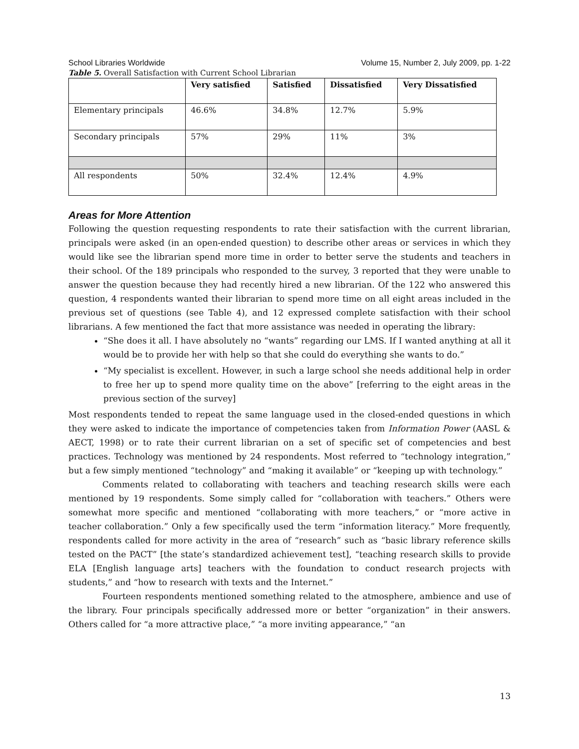School Libraries Worldwide Volume 15, Number 2, July 2009, pp. 1-22
Table 5. Overall Satisfaction with Current School Librarian
| | Very satisfied | Satisfied | Dissatisfied | Very Dissatisfied |
| --- | --- | --- | --- | --- |
| Elementary principals | 46.6% | 34.8% | 12.7% | 5.9% |
| Secondary principals | 57% | 29% | 11% | 3% |
| All respondents | 50% | 32.4% | 12.4% | 4.9% |
Areas for More Attention
Following the question requesting respondents to rate their satisfaction with the current librarian, principals were asked (in an open-ended question) to describe other areas or services in which they would like see the librarian spend more time in order to better serve the students and teachers in their school. Of the 189 principals who responded to the survey, 3 reported that they were unable to answer the question because they had recently hired a new librarian. Of the 122 who answered this question, 4 respondents wanted their librarian to spend more time on all eight areas included in the previous set of questions (see Table 4), and 12 expressed complete satisfaction with their school librarians. A few mentioned the fact that more assistance was needed in operating the library:
“She does it all. I have absolutely no “wants” regarding our LMS. If I wanted anything at all it would be to provide her with help so that she could do everything she wants to do.”
“My specialist is excellent. However, in such a large school she needs additional help in order to free her up to spend more quality time on the above” [referring to the eight areas in the previous section of the survey]
Most respondents tended to repeat the same language used in the closed-ended questions in which they were asked to indicate the importance of competencies taken from Information Power (AASL & AECT, 1998) or to rate their current librarian on a set of specific set of competencies and best practices. Technology was mentioned by 24 respondents. Most referred to “technology integration,” but a few simply mentioned “technology” and “making it available” or “keeping up with technology.”
Comments related to collaborating with teachers and teaching research skills were each mentioned by 19 respondents. Some simply called for “collaboration with teachers.” Others were somewhat more specific and mentioned “collaborating with more teachers,” or “more active in teacher collaboration.” Only a few specifically used the term “information literacy.” More frequently, respondents called for more activity in the area of “research” such as “basic library reference skills tested on the PACT” [the state’s standardized achievement test], “teaching research skills to provide ELA [English language arts] teachers with the foundation to conduct research projects with students,” and “how to research with texts and the Internet.”
Fourteen respondents mentioned something related to the atmosphere, ambience and use of the library. Four principals specifically addressed more or better “organization” in their answers. Others called for “a more attractive place,” “a more inviting appearance,” “an
13